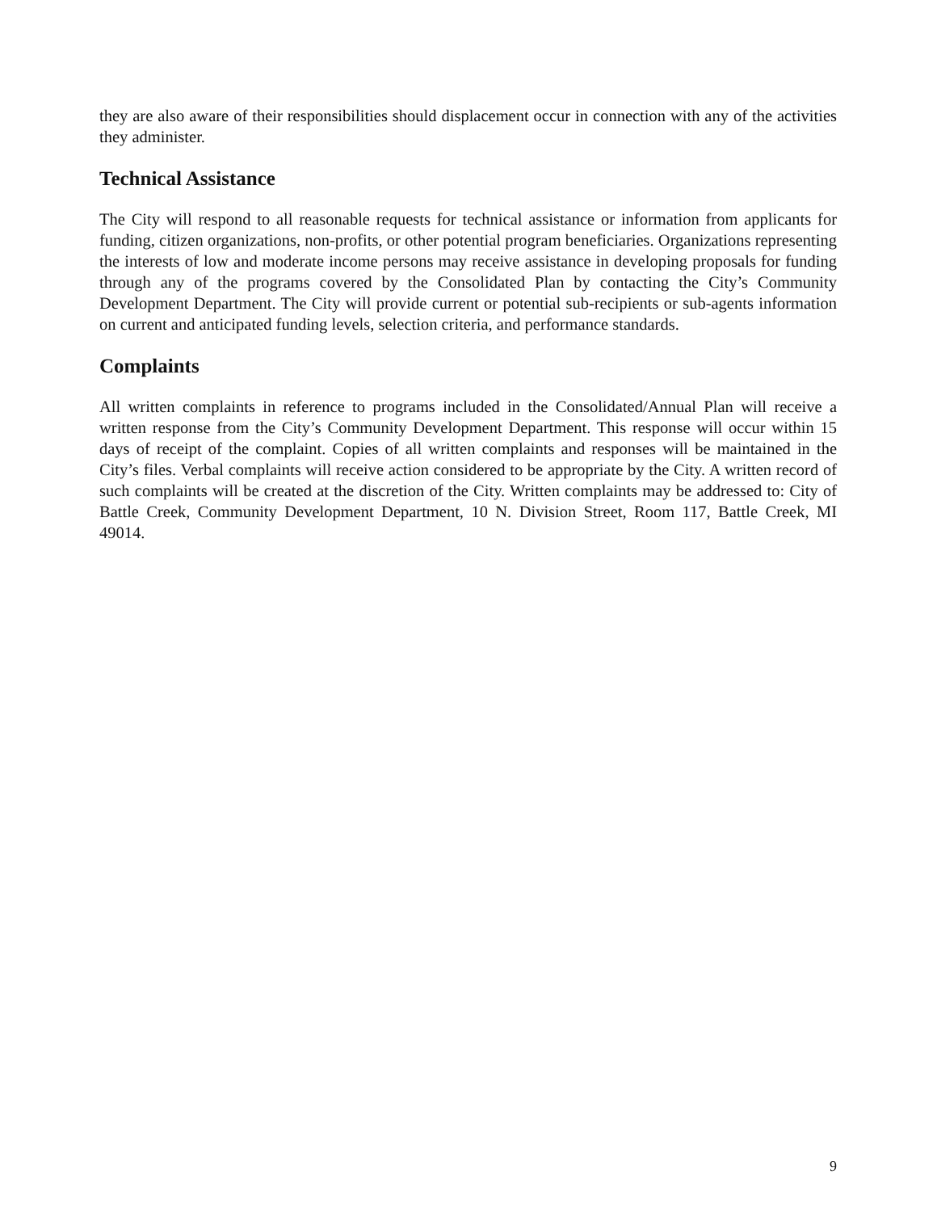they are also aware of their responsibilities should displacement occur in connection with any of the activities they administer.
Technical Assistance
The City will respond to all reasonable requests for technical assistance or information from applicants for funding, citizen organizations, non-profits, or other potential program beneficiaries. Organizations representing the interests of low and moderate income persons may receive assistance in developing proposals for funding through any of the programs covered by the Consolidated Plan by contacting the City’s Community Development Department. The City will provide current or potential sub-recipients or sub-agents information on current and anticipated funding levels, selection criteria, and performance standards.
Complaints
All written complaints in reference to programs included in the Consolidated/Annual Plan will receive a written response from the City’s Community Development Department. This response will occur within 15 days of receipt of the complaint. Copies of all written complaints and responses will be maintained in the City’s files. Verbal complaints will receive action considered to be appropriate by the City. A written record of such complaints will be created at the discretion of the City. Written complaints may be addressed to: City of Battle Creek, Community Development Department, 10 N. Division Street, Room 117, Battle Creek, MI 49014.
9